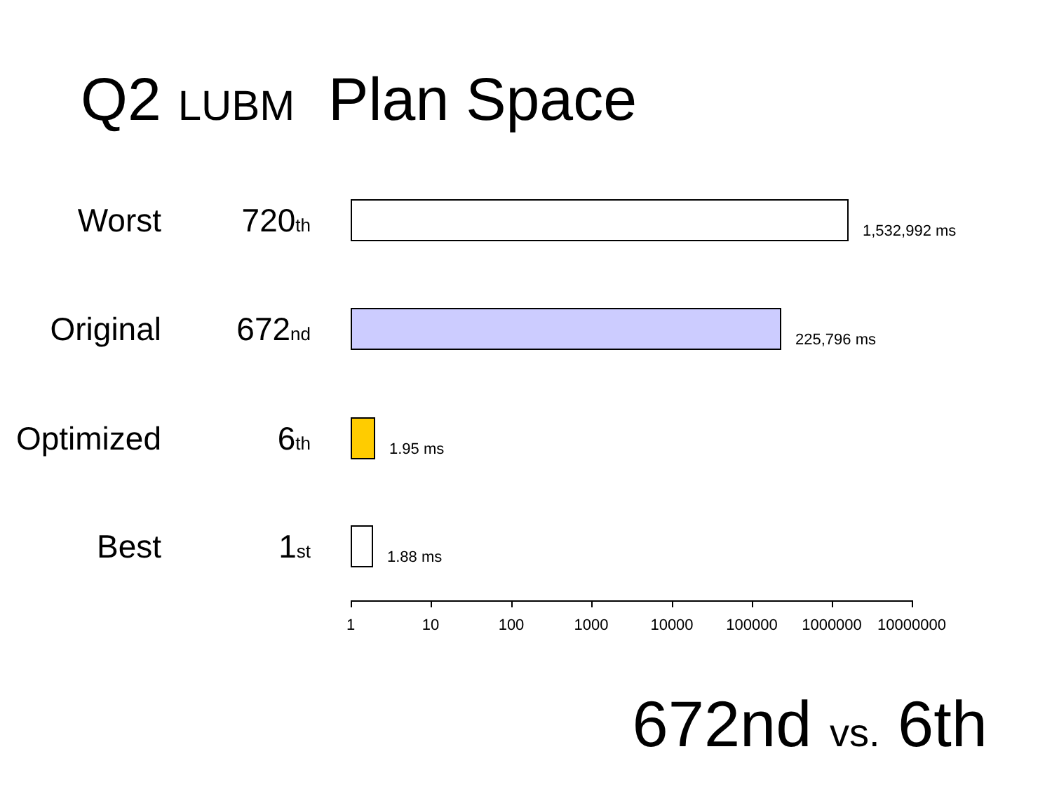Q2 LUBM Plan Space
Worst 720th
1,532,992 ms
Original 672nd
225,796 ms
Optimized
6th
1.95 ms
Best 1st
1.88 ms
1 10 100 1000 10000 100000 1000000 10000000
672nd vs. 6th